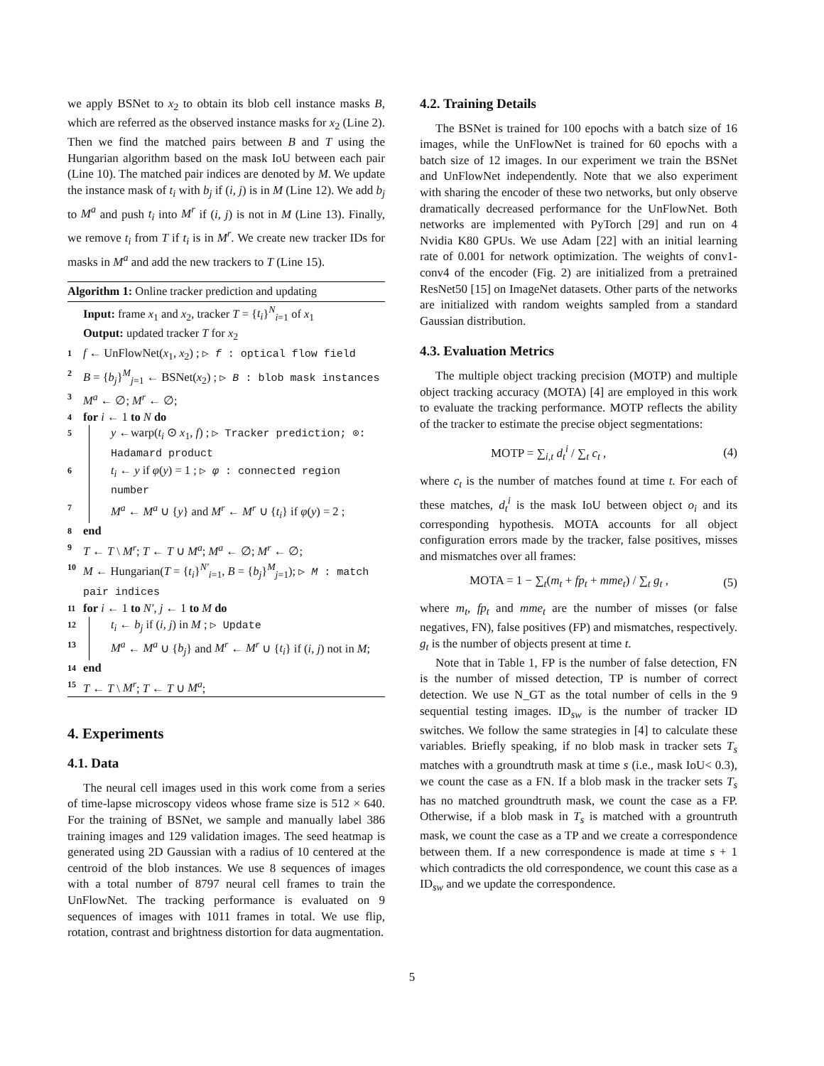we apply BSNet to x<sub>2</sub> to obtain its blob cell instance masks B, which are referred as the observed instance masks for x<sub>2</sub> (Line 2). Then we find the matched pairs between B and T using the Hungarian algorithm based on the mask IoU between each pair (Line 10). The matched pair indices are denoted by M. We update the instance mask of t<sub>i</sub> with b<sub>j</sub> if (i, j) is in M (Line 12). We add b<sub>j</sub> to M<sup>a</sup> and push t<sub>i</sub> into M<sup>r</sup> if (i, j) is not in M (Line 13). Finally, we remove t<sub>i</sub> from T if t<sub>i</sub> is in M<sup>r</sup>. We create new tracker IDs for masks in M<sup>a</sup> and add the new trackers to T (Line 15).
Algorithm 1: Online tracker prediction and updating
Input: frame x<sub>1</sub> and x<sub>2</sub>, tracker T = {t<sub>i</sub>}<sup>N</sup><sub>i=1</sub> of x<sub>1</sub>
Output: updated tracker T for x<sub>2</sub>
1 f ← UnFlowNet(x<sub>1</sub>, x<sub>2</sub>) ; ▷ f : optical flow field
2 B = {b<sub>j</sub>}<sup>M</sup><sub>j=1</sub> ← BSNet(x<sub>2</sub>) ; ▷ B : blob mask instances
3 M<sup>a</sup> ← ∅; M<sup>r</sup> ← ∅;
4 for i ← 1 to N do
5 y ←warp(t<sub>i</sub> ⊙ x<sub>1</sub>, f) ; ▷ Tracker prediction; ⊙: Hadamard product
6 t<sub>i</sub> ← y if φ(y) = 1 ; ▷ φ : connected region number
7 M<sup>a</sup> ← M<sup>a</sup> ∪ {y} and M<sup>r</sup> ← M<sup>r</sup> ∪ {t<sub>i</sub>} if φ(y) = 2 ;
8 end
9 T ← T \ M<sup>r</sup>; T ← T ∪ M<sup>a</sup>; M<sup>a</sup> ← ∅; M<sup>r</sup> ← ∅;
10 M ← Hungarian(T = {t<sub>i</sub>}<sup>N′</sup><sub>i=1</sub>, B = {b<sub>j</sub>}<sup>M</sup><sub>j=1</sub>); ▷ M : match pair indices
11 for i ← 1 to N′, j ← 1 to M do
12 t<sub>i</sub> ← b<sub>j</sub> if (i, j) in M ; ▷ Update
13 M<sup>a</sup> ← M<sup>a</sup> ∪ {b<sub>j</sub>} and M<sup>r</sup> ← M<sup>r</sup> ∪ {t<sub>i</sub>} if (i, j) not in M;
14 end
15 T ← T \ M<sup>r</sup>; T ← T ∪ M<sup>a</sup>;
4. Experiments
4.1. Data
The neural cell images used in this work come from a series of time-lapse microscopy videos whose frame size is 512 × 640. For the training of BSNet, we sample and manually label 386 training images and 129 validation images. The seed heatmap is generated using 2D Gaussian with a radius of 10 centered at the centroid of the blob instances. We use 8 sequences of images with a total number of 8797 neural cell frames to train the UnFlowNet. The tracking performance is evaluated on 9 sequences of images with 1011 frames in total. We use flip, rotation, contrast and brightness distortion for data augmentation.
4.2. Training Details
The BSNet is trained for 100 epochs with a batch size of 16 images, while the UnFlowNet is trained for 60 epochs with a batch size of 12 images. In our experiment we train the BSNet and UnFlowNet independently. Note that we also experiment with sharing the encoder of these two networks, but only observe dramatically decreased performance for the UnFlowNet. Both networks are implemented with PyTorch [29] and run on 4 Nvidia K80 GPUs. We use Adam [22] with an initial learning rate of 0.001 for network optimization. The weights of conv1-conv4 of the encoder (Fig. 2) are initialized from a pretrained ResNet50 [15] on ImageNet datasets. Other parts of the networks are initialized with random weights sampled from a standard Gaussian distribution.
4.3. Evaluation Metrics
The multiple object tracking precision (MOTP) and multiple object tracking accuracy (MOTA) [4] are employed in this work to evaluate the tracking performance. MOTP reflects the ability of the tracker to estimate the precise object segmentations:
MOTP = ∑<sub>i,t</sub> d<sub>t</sub><sup>i</sup> / ∑<sub>t</sub> c<sub>t</sub> , (4)
where c<sub>t</sub> is the number of matches found at time t. For each of these matches, d<sub>t</sub><sup>i</sup> is the mask IoU between object o<sub>i</sub> and its corresponding hypothesis. MOTA accounts for all object configuration errors made by the tracker, false positives, misses and mismatches over all frames:
MOTA = 1 − ∑<sub>t</sub>(m<sub>t</sub> + fp<sub>t</sub> + mme<sub>t</sub>) / ∑<sub>t</sub> g<sub>t</sub> , (5)
where m<sub>t</sub>, fp<sub>t</sub> and mme<sub>t</sub> are the number of misses (or false negatives, FN), false positives (FP) and mismatches, respectively. g<sub>t</sub> is the number of objects present at time t.
Note that in Table 1, FP is the number of false detection, FN is the number of missed detection, TP is number of correct detection. We use N_GT as the total number of cells in the 9 sequential testing images. ID<sub>sw</sub> is the number of tracker ID switches. We follow the same strategies in [4] to calculate these variables. Briefly speaking, if no blob mask in tracker sets T<sub>s</sub> matches with a groundtruth mask at time s (i.e., mask IoU< 0.3), we count the case as a FN. If a blob mask in the tracker sets T<sub>s</sub> has no matched groundtruth mask, we count the case as a FP. Otherwise, if a blob mask in T<sub>s</sub> is matched with a grountruth mask, we count the case as a TP and we create a correspondence between them. If a new correspondence is made at time s + 1 which contradicts the old correspondence, we count this case as a ID<sub>sw</sub> and we update the correspondence.
5